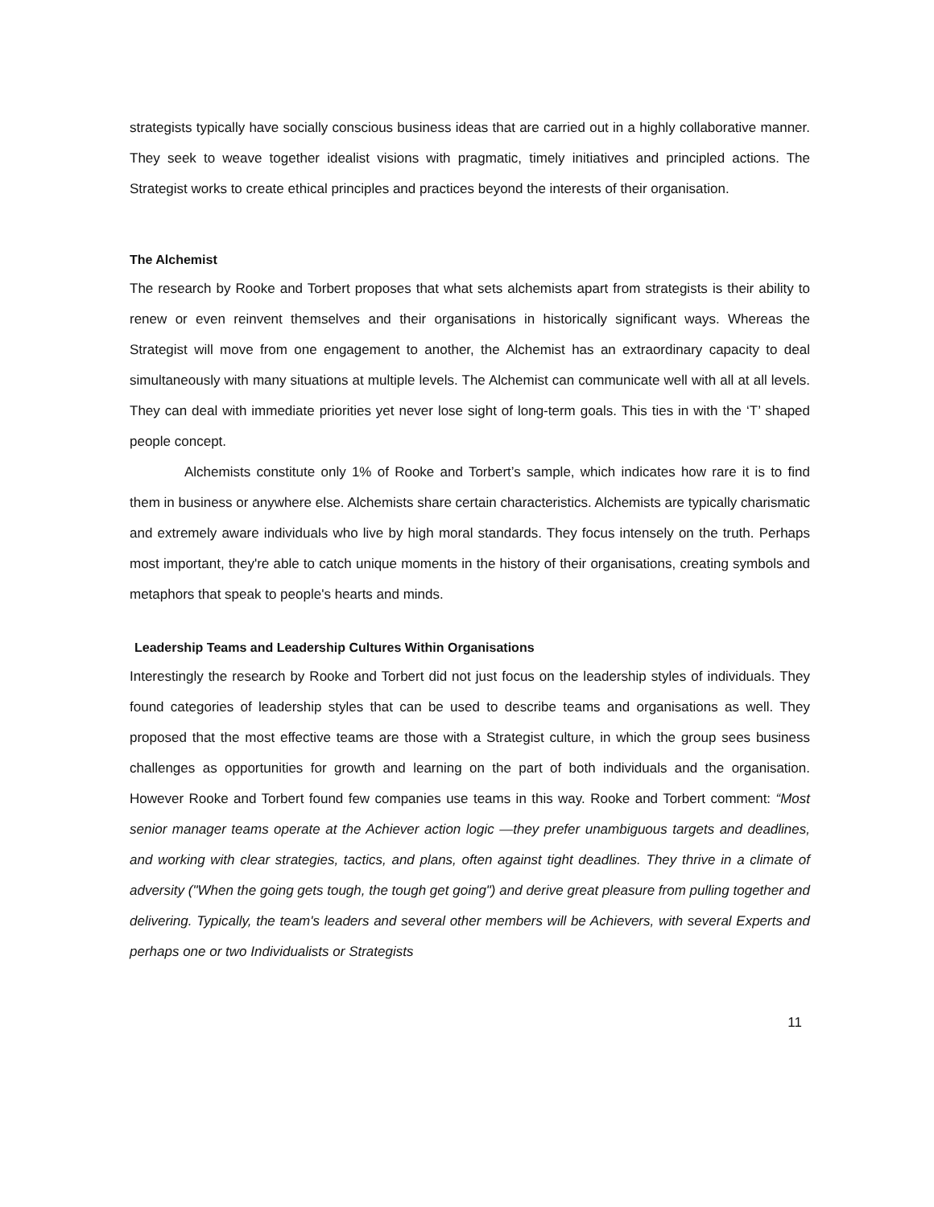strategists typically have socially conscious business ideas that are carried out in a highly collaborative manner. They seek to weave together idealist visions with pragmatic, timely initiatives and principled actions. The Strategist works to create ethical principles and practices beyond the interests of their organisation.
The Alchemist
The research by Rooke and Torbert proposes that what sets alchemists apart from strategists is their ability to renew or even reinvent themselves and their organisations in historically significant ways. Whereas the Strategist will move from one engagement to another, the Alchemist has an extraordinary capacity to deal simultaneously with many situations at multiple levels. The Alchemist can communicate well with all at all levels. They can deal with immediate priorities yet never lose sight of long-term goals. This ties in with the ‘T’ shaped people concept.
Alchemists constitute only 1% of Rooke and Torbert’s sample, which indicates how rare it is to find them in business or anywhere else. Alchemists share certain characteristics. Alchemists are typically charismatic and extremely aware individuals who live by high moral standards. They focus intensely on the truth. Perhaps most important, they're able to catch unique moments in the history of their organisations, creating symbols and metaphors that speak to people's hearts and minds.
Leadership Teams and Leadership Cultures Within Organisations
Interestingly the research by Rooke and Torbert did not just focus on the leadership styles of individuals. They found categories of leadership styles that can be used to describe teams and organisations as well. They proposed that the most effective teams are those with a Strategist culture, in which the group sees business challenges as opportunities for growth and learning on the part of both individuals and the organisation. However Rooke and Torbert found few companies use teams in this way. Rooke and Torbert comment: “Most senior manager teams operate at the Achiever action logic —they prefer unambiguous targets and deadlines, and working with clear strategies, tactics, and plans, often against tight deadlines. They thrive in a climate of adversity ("When the going gets tough, the tough get going") and derive great pleasure from pulling together and delivering. Typically, the team's leaders and several other members will be Achievers, with several Experts and perhaps one or two Individualists or Strategists
11